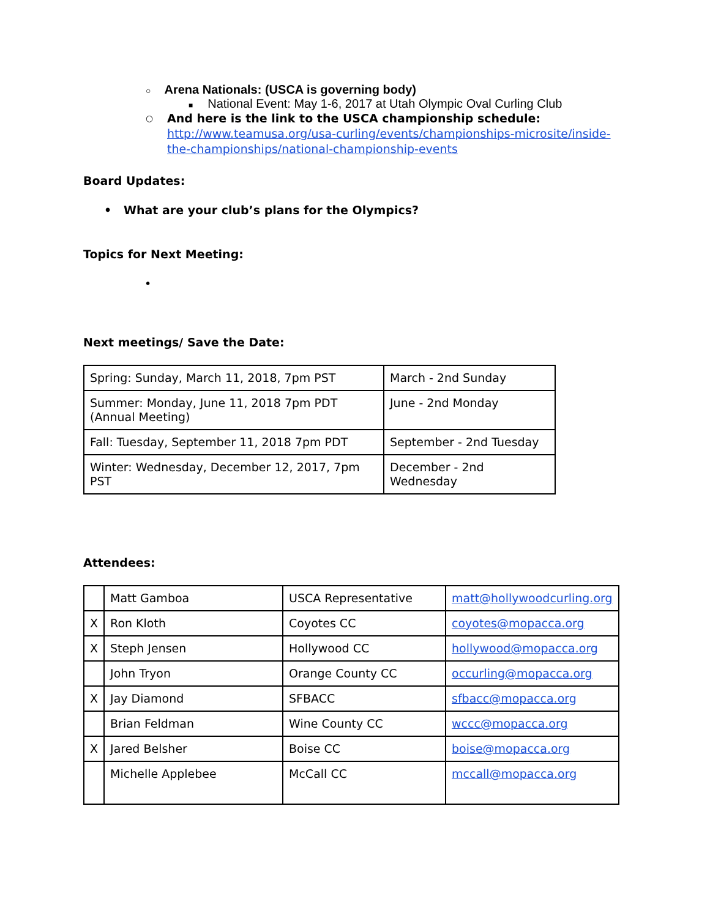○ Arena Nationals: (USCA is governing body)
■ National Event: May 1-6, 2017 at Utah Olympic Oval Curling Club
○
And here is the link to the USCA championship schedule:
http://www.teamusa.org/usa-curling/events/championships-microsite/inside-the-championships/national-championship-events
Board Updates:
• What are your club’s plans for the Olympics?
Topics for Next Meeting:
•
Next meetings/ Save the Date:
| Spring: Sunday, March 11, 2018, 7pm PST | March - 2nd Sunday |
| Summer: Monday, June 11, 2018 7pm PDT (Annual Meeting) | June - 2nd Monday |
| Fall: Tuesday, September 11, 2018 7pm PDT | September - 2nd Tuesday |
| Winter: Wednesday, December 12, 2017, 7pm PST | December - 2nd Wednesday |
Attendees:
| | Matt Gamboa | USCA Representative | matt@hollywoodcurling.org |
| X | Ron Kloth | Coyotes CC | coyotes@mopacca.org |
| X | Steph Jensen | Hollywood CC | hollywood@mopacca.org |
| | John Tryon | Orange County CC | occurling@mopacca.org |
| X | Jay Diamond | SFBACC | sfbacc@mopacca.org |
| | Brian Feldman | Wine County CC | wccc@mopacca.org |
| X | Jared Belsher | Boise CC | boise@mopacca.org |
| | Michelle Applebee | McCall CC | mccall@mopacca.org |